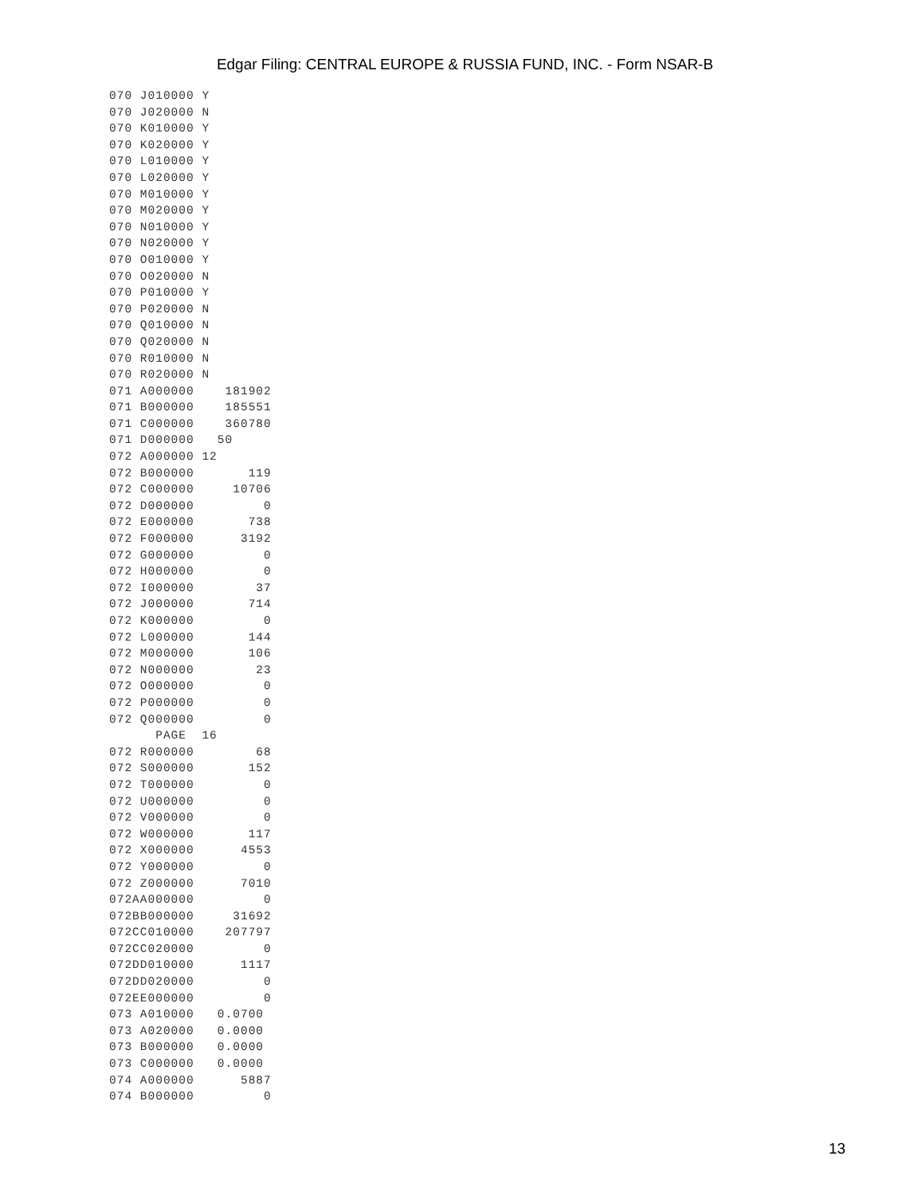Edgar Filing: CENTRAL EUROPE & RUSSIA FUND, INC. - Form NSAR-B
070 J010000 Y
070 J020000 N
070 K010000 Y
070 K020000 Y
070 L010000 Y
070 L020000 Y
070 M010000 Y
070 M020000 Y
070 N010000 Y
070 N020000 Y
070 O010000 Y
070 O020000 N
070 P010000 Y
070 P020000 N
070 Q010000 N
070 Q020000 N
070 R010000 N
070 R020000 N
071 A000000    181902
071 B000000    185551
071 C000000    360780
071 D000000   50
072 A000000 12
072 B000000       119
072 C000000     10706
072 D000000         0
072 E000000       738
072 F000000      3192
072 G000000         0
072 H000000         0
072 I000000        37
072 J000000       714
072 K000000         0
072 L000000       144
072 M000000       106
072 N000000        23
072 O000000         0
072 P000000         0
072 Q000000         0
      PAGE  16
072 R000000        68
072 S000000       152
072 T000000         0
072 U000000         0
072 V000000         0
072 W000000       117
072 X000000      4553
072 Y000000         0
072 Z000000      7010
072AA000000         0
072BB000000     31692
072CC010000    207797
072CC020000         0
072DD010000      1117
072DD020000         0
072EE000000         0
073 A010000   0.0700
073 A020000   0.0000
073 B000000   0.0000
073 C000000   0.0000
074 A000000      5887
074 B000000         0
13